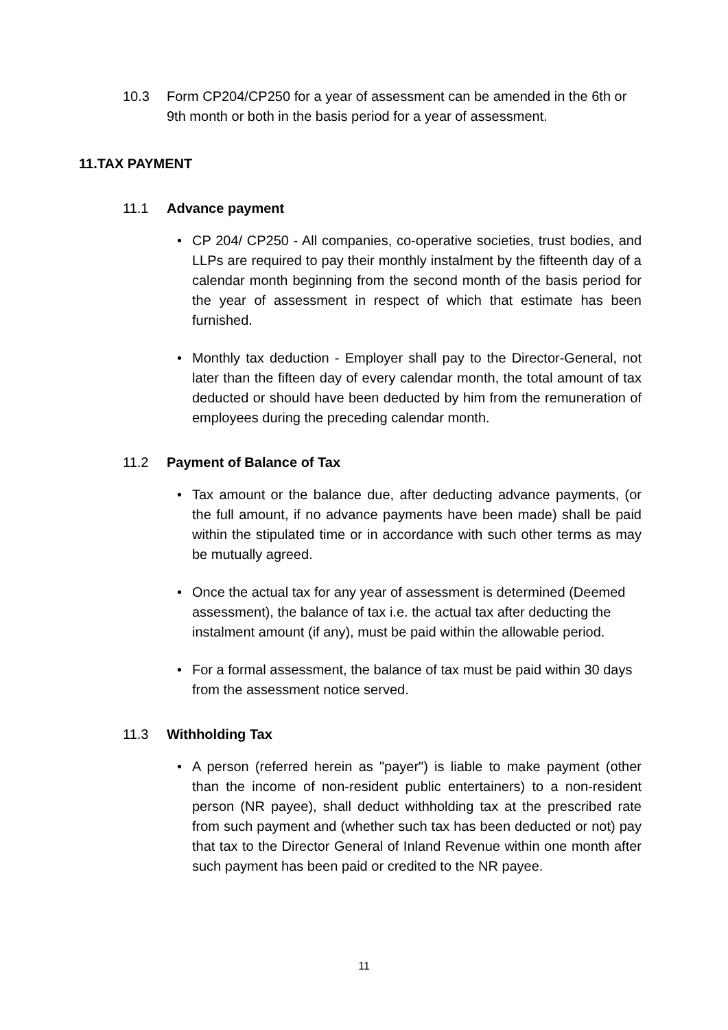10.3 Form CP204/CP250 for a year of assessment can be amended in the 6th or 9th month or both in the basis period for a year of assessment.
11.TAX PAYMENT
11.1 Advance payment
• CP 204/ CP250 - All companies, co-operative societies, trust bodies, and LLPs are required to pay their monthly instalment by the fifteenth day of a calendar month beginning from the second month of the basis period for the year of assessment in respect of which that estimate has been furnished.
• Monthly tax deduction - Employer shall pay to the Director-General, not later than the fifteen day of every calendar month, the total amount of tax deducted or should have been deducted by him from the remuneration of employees during the preceding calendar month.
11.2 Payment of Balance of Tax
• Tax amount or the balance due, after deducting advance payments, (or the full amount, if no advance payments have been made) shall be paid within the stipulated time or in accordance with such other terms as may be mutually agreed.
• Once the actual tax for any year of assessment is determined (Deemed assessment), the balance of tax i.e. the actual tax after deducting the instalment amount (if any), must be paid within the allowable period.
• For a formal assessment, the balance of tax must be paid within 30 days from the assessment notice served.
11.3 Withholding Tax
• A person (referred herein as "payer") is liable to make payment (other than the income of non-resident public entertainers) to a non-resident person (NR payee), shall deduct withholding tax at the prescribed rate from such payment and (whether such tax has been deducted or not) pay that tax to the Director General of Inland Revenue within one month after such payment has been paid or credited to the NR payee.
11